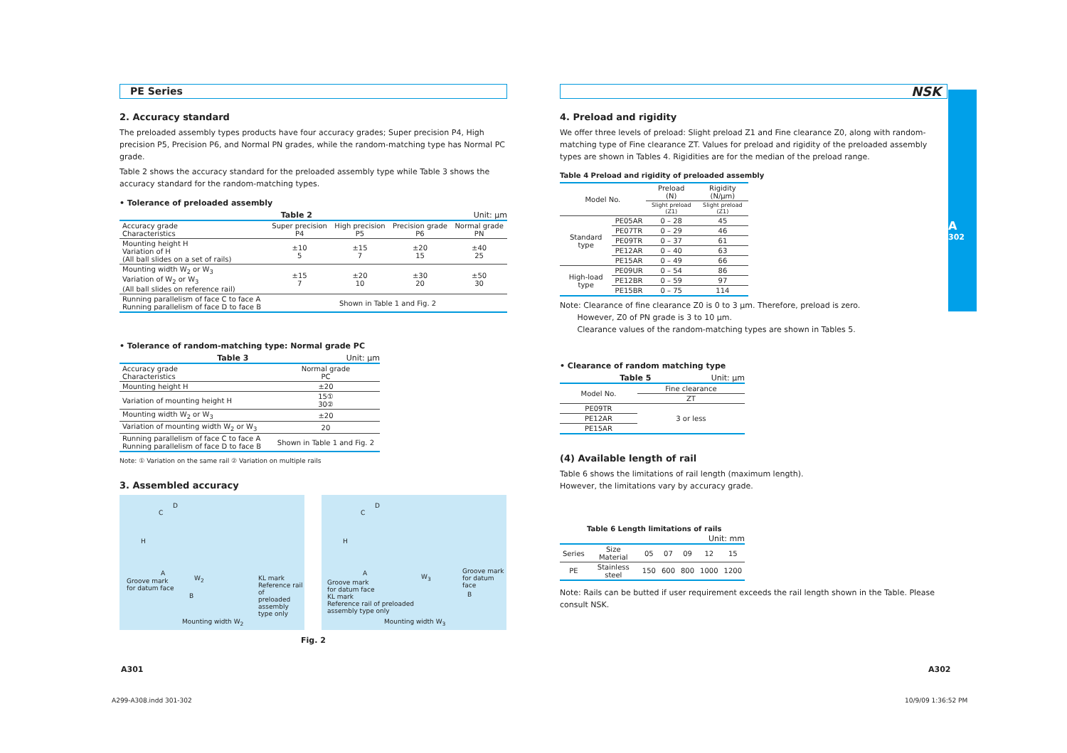PE Series
2. Accuracy standard
The preloaded assembly types products have four accuracy grades; Super precision P4, High precision P5, Precision P6, and Normal PN grades, while the random-matching type has Normal PC grade.
Table 2 shows the accuracy standard for the preloaded assembly type while Table 3 shows the accuracy standard for the random-matching types.
• Tolerance of preloaded assembly
Table 2 Unit: µm
| Accuracy grade Characteristics | Super precision P4 | High precision P5 | Precision grade P6 | Normal grade PN |
| --- | --- | --- | --- | --- |
| Mounting height H Variation of H (All ball slides on a set of rails) | ±10 5 | ±15 7 | ±20 15 | ±40 25 |
| Mounting width W<sub>2</sub> or W<sub>3</sub> Variation of W<sub>2</sub> or W<sub>3</sub> (All ball slides on reference rail) | ±15 7 | ±20 10 | ±30 20 | ±50 30 |
| Running parallelism of face C to face A Running parallelism of face D to face B | Shown in Table 1 and Fig. 2 | | | |
• Tolerance of random-matching type: Normal grade PC
Table 3 Unit: µm
| Accuracy grade Characteristics | Normal grade PC |
| --- | --- |
| Mounting height H | ±20 |
| Variation of mounting height H | 15① 30② |
| Mounting width W<sub>2</sub> or W<sub>3</sub> | ±20 |
| Variation of mounting width W<sub>2</sub> or W<sub>3</sub> | 20 |
| Running parallelism of face C to face A Running parallelism of face D to face B | Shown in Table 1 and Fig. 2 |
Note: ① Variation on the same rail ② Variation on multiple rails
3. Assembled accuracy
C
D
H
A
Groove mark
for datum face
W<sub>2</sub> KL mark
Reference rail of
preloaded assembly
type only
B
Mounting width W<sub>2</sub>
C
D
H
A
Groove mark
for datum face
KL mark
Reference rail of preloaded
assembly type only
W<sub>3</sub>
Groove mark
for datum face
B
Mounting width W<sub>3</sub>
Fig. 2
NSK
4. Preload and rigidity
We offer three levels of preload: Slight preload Z1 and Fine clearance Z0, along with random-matching type of Fine clearance ZT. Values for preload and rigidity of the preloaded assembly types are shown in Tables 4. Rigidities are for the median of the preload range.
Table 4 Preload and rigidity of preloaded assembly
| Model No. | | Preload (N) | Rigidity (N/µm) |
| --- | --- | --- | --- |
| | | Slight preload (Z1) | Slight preload (Z1) |
| Standard type | PE05AR | 0 – 28 | 45 |
| | PE07TR | 0 – 29 | 46 |
| | PE09TR | 0 – 37 | 61 |
| | PE12AR | 0 – 40 | 63 |
| | PE15AR | 0 – 49 | 66 |
| High-load type | PE09UR | 0 – 54 | 86 |
| | PE12BR | 0 – 59 | 97 |
| | PE15BR | 0 – 75 | 114 |
Note: Clearance of fine clearance Z0 is 0 to 3 µm. Therefore, preload is zero.
However, Z0 of PN grade is 3 to 10 µm.
Clearance values of the random-matching types are shown in Tables 5.
• Clearance of random matching type
Table 5 Unit: µm
| Model No. | Fine clearance |
| --- | --- |
| | ZT |
| PE09TR | 3 or less |
| PE12AR | |
| PE15AR | |
(4) Available length of rail
Table 6 shows the limitations of rail length (maximum length).
However, the limitations vary by accuracy grade.
Table 6 Length limitations of rails
Unit: mm
| Series | Size Material | 05 | 07 | 09 | 12 | 15 |
| --- | --- | --- | --- | --- | --- | --- |
| PE | Stainless steel | 150 | 600 | 800 | 1000 | 1200 |
Note: Rails can be butted if user requirement exceeds the rail length shown in the Table. Please consult NSK.
A
302
A301 A302
A299-A308.indd 301-302 10/9/09 1:36:52 PM